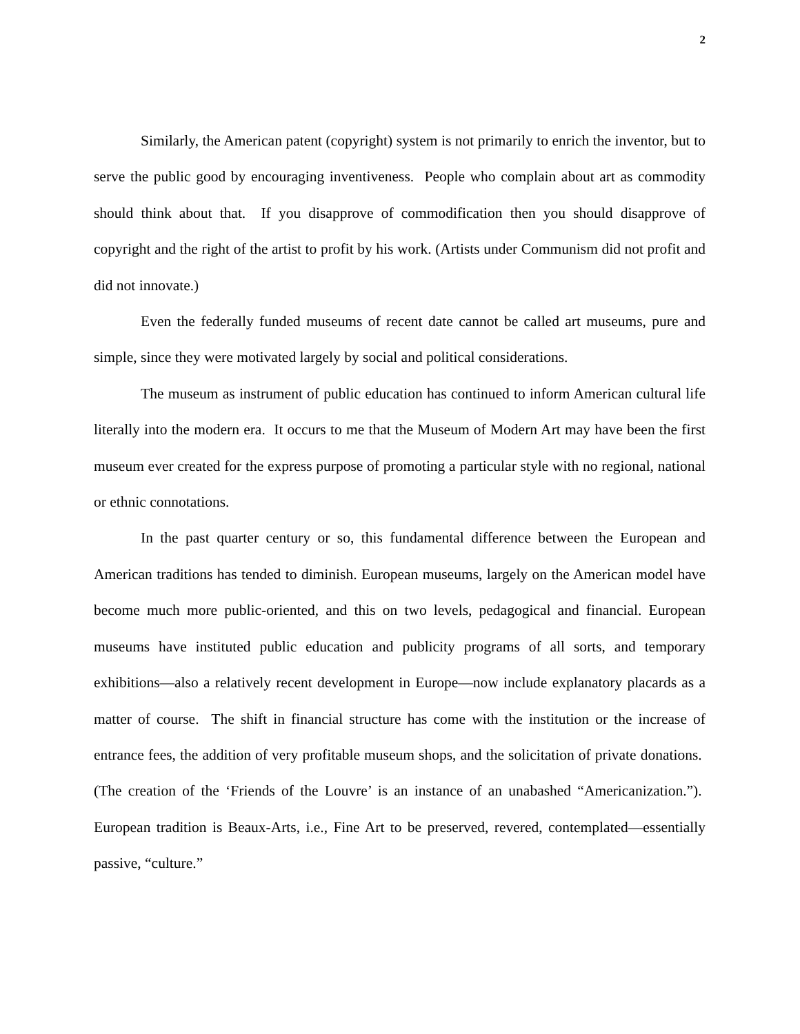2
Similarly, the American patent (copyright) system is not primarily to enrich the inventor, but to serve the public good by encouraging inventiveness. People who complain about art as commodity should think about that. If you disapprove of commodification then you should disapprove of copyright and the right of the artist to profit by his work. (Artists under Communism did not profit and did not innovate.)
Even the federally funded museums of recent date cannot be called art museums, pure and simple, since they were motivated largely by social and political considerations.
The museum as instrument of public education has continued to inform American cultural life literally into the modern era. It occurs to me that the Museum of Modern Art may have been the first museum ever created for the express purpose of promoting a particular style with no regional, national or ethnic connotations.
In the past quarter century or so, this fundamental difference between the European and American traditions has tended to diminish. European museums, largely on the American model have become much more public-oriented, and this on two levels, pedagogical and financial. European museums have instituted public education and publicity programs of all sorts, and temporary exhibitions—also a relatively recent development in Europe—now include explanatory placards as a matter of course. The shift in financial structure has come with the institution or the increase of entrance fees, the addition of very profitable museum shops, and the solicitation of private donations. (The creation of the ‘Friends of the Louvre’ is an instance of an unabashed “Americanization.”). European tradition is Beaux-Arts, i.e., Fine Art to be preserved, revered, contemplated—essentially passive, “culture.”